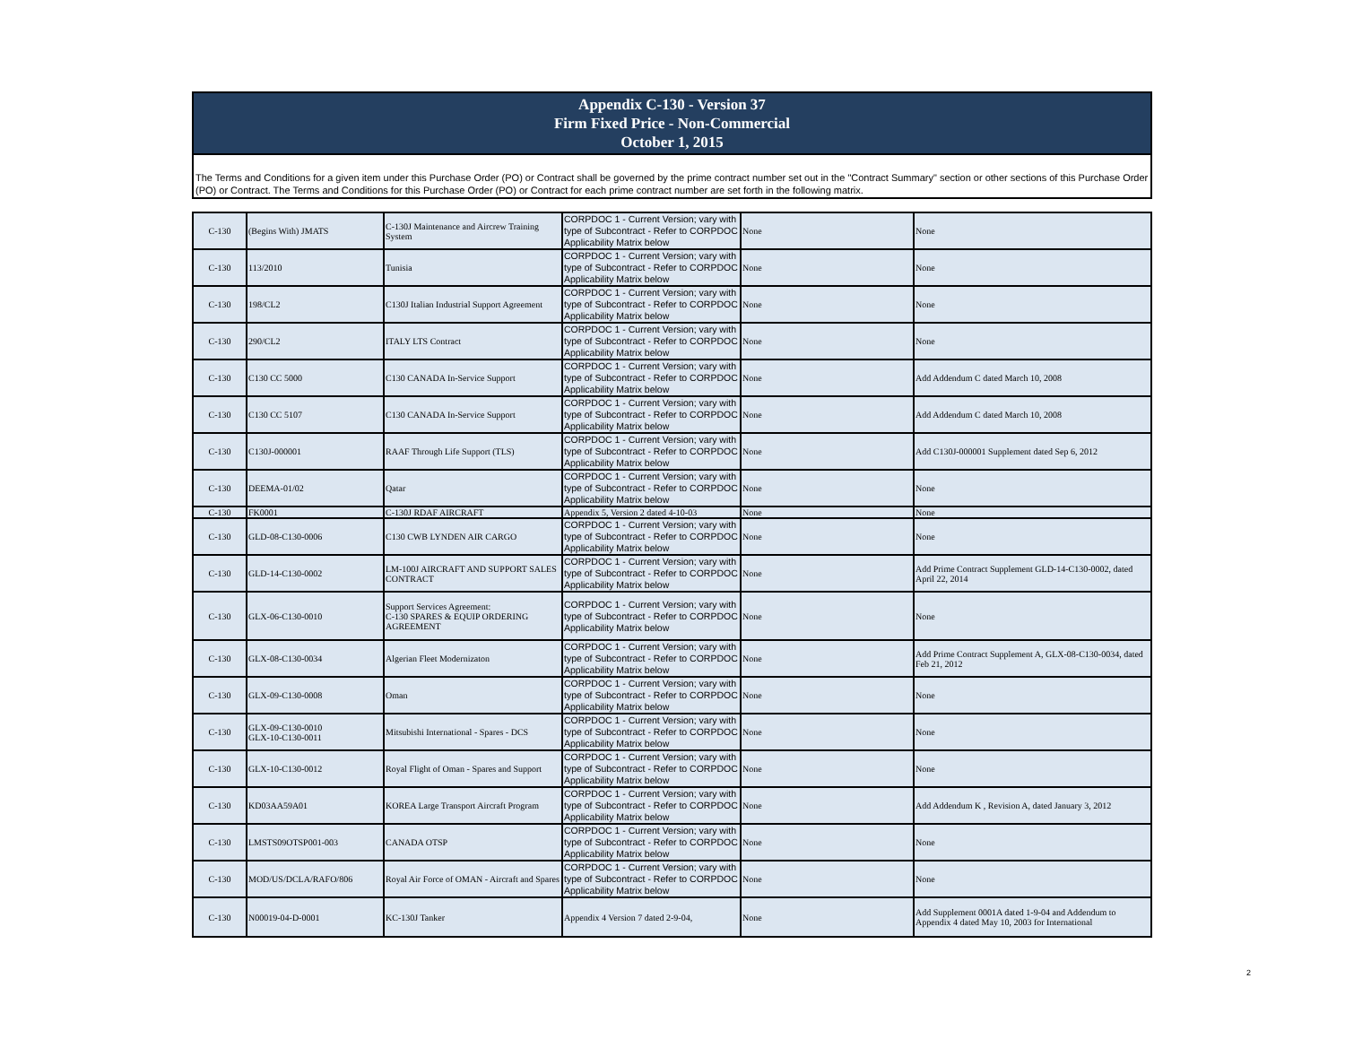Appendix C-130 - Version 37
Firm Fixed Price - Non-Commercial
October 1, 2015
The Terms and Conditions for a given item under this Purchase Order (PO) or Contract shall be governed by the prime contract number set out in the "Contract Summary" section or other sections of this Purchase Order (PO) or Contract. The Terms and Conditions for this Purchase Order (PO) or Contract for each prime contract number are set forth in the following matrix.
| C-130 | (Begins With) JMATS | C-130J Maintenance and Aircrew Training System | CORPDOC 1 - Current Version; vary with type of Subcontract - Refer to CORPDOC Applicability Matrix below | None | None |
| C-130 | 113/2010 | Tunisia | CORPDOC 1 - Current Version; vary with type of Subcontract - Refer to CORPDOC Applicability Matrix below | None | None |
| C-130 | 198/CL2 | C130J Italian Industrial Support Agreement | CORPDOC 1 - Current Version; vary with type of Subcontract - Refer to CORPDOC Applicability Matrix below | None | None |
| C-130 | 290/CL2 | ITALY LTS Contract | CORPDOC 1 - Current Version; vary with type of Subcontract - Refer to CORPDOC Applicability Matrix below | None | None |
| C-130 | C130 CC 5000 | C130 CANADA In-Service Support | CORPDOC 1 - Current Version; vary with type of Subcontract - Refer to CORPDOC Applicability Matrix below | None | Add Addendum C dated March 10, 2008 |
| C-130 | C130 CC 5107 | C130 CANADA In-Service Support | CORPDOC 1 - Current Version; vary with type of Subcontract - Refer to CORPDOC Applicability Matrix below | None | Add Addendum C dated March 10, 2008 |
| C-130 | C130J-000001 | RAAF Through Life Support (TLS) | CORPDOC 1 - Current Version; vary with type of Subcontract - Refer to CORPDOC Applicability Matrix below | None | Add C130J-000001 Supplement dated Sep 6, 2012 |
| C-130 | DEEMA-01/02 | Qatar | CORPDOC 1 - Current Version; vary with type of Subcontract - Refer to CORPDOC Applicability Matrix below | None | None |
| C-130 | FK0001 | C-130J RDAF AIRCRAFT | Appendix 5, Version 2 dated 4-10-03 | None | None |
| C-130 | GLD-08-C130-0006 | C130 CWB LYNDEN AIR CARGO | CORPDOC 1 - Current Version; vary with type of Subcontract - Refer to CORPDOC Applicability Matrix below | None | None |
| C-130 | GLD-14-C130-0002 | LM-100J AIRCRAFT AND SUPPORT SALES CONTRACT | CORPDOC 1 - Current Version; vary with type of Subcontract - Refer to CORPDOC Applicability Matrix below | None | Add Prime Contract Supplement GLD-14-C130-0002, dated April 22, 2014 |
| C-130 | GLX-06-C130-0010 | Support Services Agreement: C-130 SPARES & EQUIP ORDERING AGREEMENT | CORPDOC 1 - Current Version; vary with type of Subcontract - Refer to CORPDOC Applicability Matrix below | None | None |
| C-130 | GLX-08-C130-0034 | Algerian Fleet Modernizaton | CORPDOC 1 - Current Version; vary with type of Subcontract - Refer to CORPDOC Applicability Matrix below | None | Add Prime Contract Supplement A, GLX-08-C130-0034, dated Feb 21, 2012 |
| C-130 | GLX-09-C130-0008 | Oman | CORPDOC 1 - Current Version; vary with type of Subcontract - Refer to CORPDOC Applicability Matrix below | None | None |
| C-130 | GLX-09-C130-0010 GLX-10-C130-0011 | Mitsubishi International - Spares - DCS | CORPDOC 1 - Current Version; vary with type of Subcontract - Refer to CORPDOC Applicability Matrix below | None | None |
| C-130 | GLX-10-C130-0012 | Royal Flight of Oman - Spares and Support | CORPDOC 1 - Current Version; vary with type of Subcontract - Refer to CORPDOC Applicability Matrix below | None | None |
| C-130 | KD03AA59A01 | KOREA Large Transport Aircraft Program | CORPDOC 1 - Current Version; vary with type of Subcontract - Refer to CORPDOC Applicability Matrix below | None | Add Addendum K , Revision A, dated January 3, 2012 |
| C-130 | LMSTS09OTSP001-003 | CANADA OTSP | CORPDOC 1 - Current Version; vary with type of Subcontract - Refer to CORPDOC Applicability Matrix below | None | None |
| C-130 | MOD/US/DCLA/RAFO/806 | Royal Air Force of OMAN - Aircraft and Spares | CORPDOC 1 - Current Version; vary with type of Subcontract - Refer to CORPDOC Applicability Matrix below | None | None |
| C-130 | N00019-04-D-0001 | KC-130J Tanker | Appendix 4 Version 7 dated 2-9-04, | None | Add Supplement 0001A dated 1-9-04 and Addendum to Appendix 4 dated May 10, 2003 for International |
2